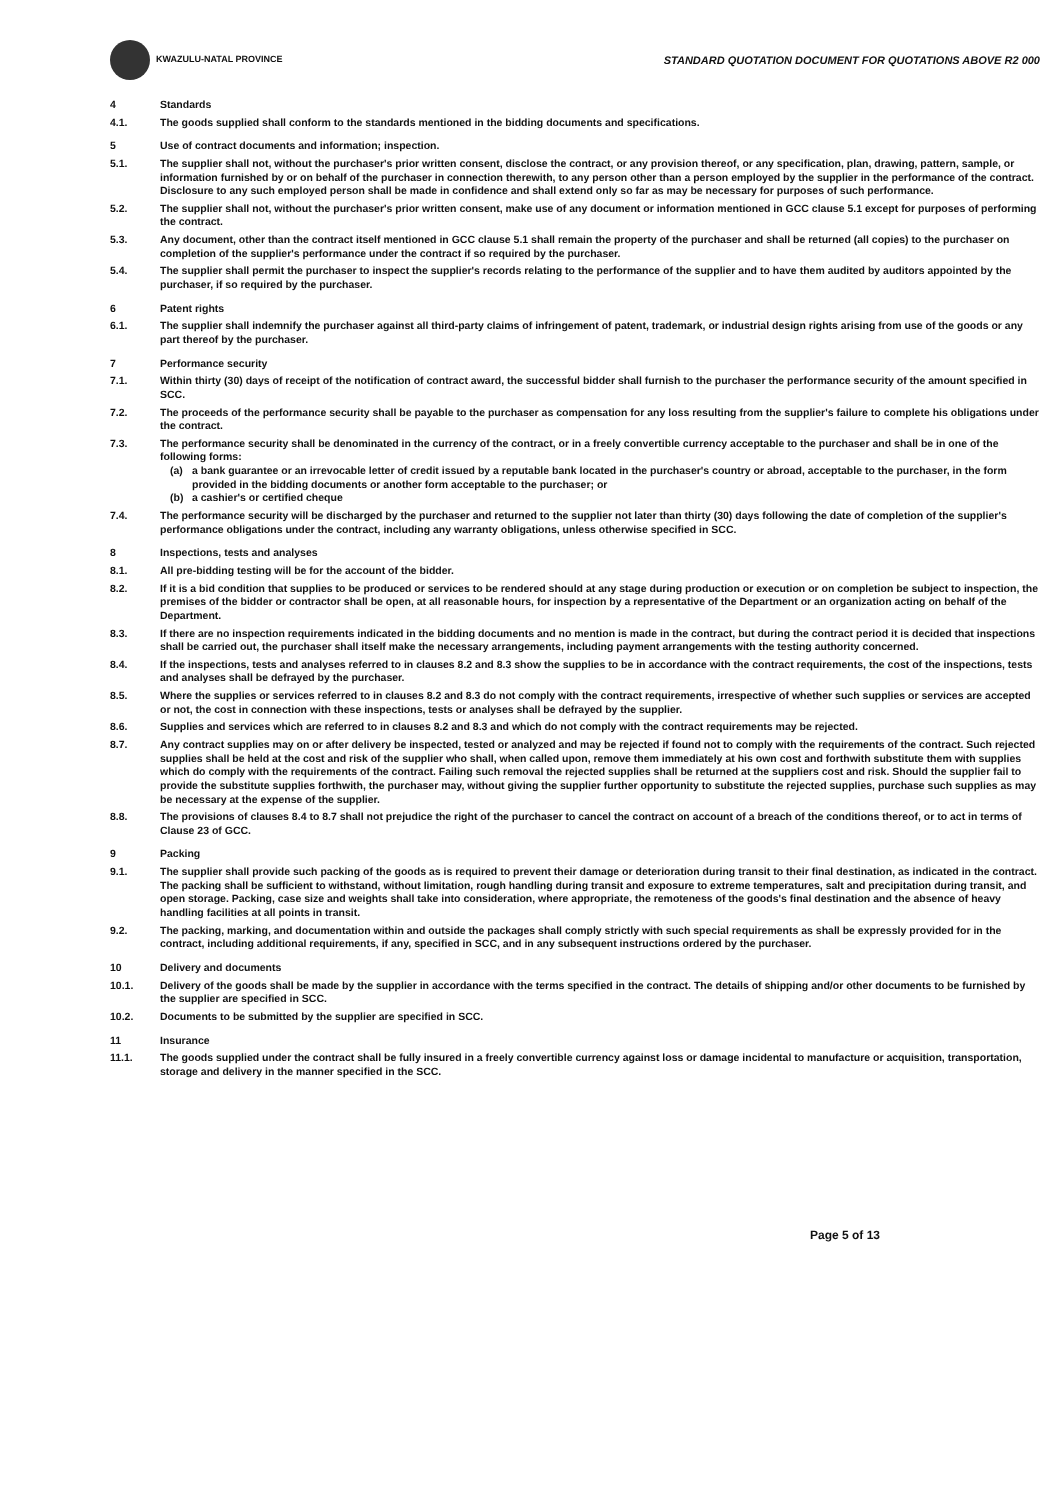KWAZULU-NATAL PROVINCE
STANDARD QUOTATION DOCUMENT FOR QUOTATIONS ABOVE R2 000
4 Standards
4.1. The goods supplied shall conform to the standards mentioned in the bidding documents and specifications.
5 Use of contract documents and information; inspection.
5.1. The supplier shall not, without the purchaser's prior written consent, disclose the contract, or any provision thereof, or any specification, plan, drawing, pattern, sample, or information furnished by or on behalf of the purchaser in connection therewith, to any person other than a person employed by the supplier in the performance of the contract. Disclosure to any such employed person shall be made in confidence and shall extend only so far as may be necessary for purposes of such performance.
5.2. The supplier shall not, without the purchaser's prior written consent, make use of any document or information mentioned in GCC clause 5.1 except for purposes of performing the contract.
5.3. Any document, other than the contract itself mentioned in GCC clause 5.1 shall remain the property of the purchaser and shall be returned (all copies) to the purchaser on completion of the supplier's performance under the contract if so required by the purchaser.
5.4. The supplier shall permit the purchaser to inspect the supplier's records relating to the performance of the supplier and to have them audited by auditors appointed by the purchaser, if so required by the purchaser.
6 Patent rights
6.1. The supplier shall indemnify the purchaser against all third-party claims of infringement of patent, trademark, or industrial design rights arising from use of the goods or any part thereof by the purchaser.
7 Performance security
7.1. Within thirty (30) days of receipt of the notification of contract award, the successful bidder shall furnish to the purchaser the performance security of the amount specified in SCC.
7.2. The proceeds of the performance security shall be payable to the purchaser as compensation for any loss resulting from the supplier's failure to complete his obligations under the contract.
7.3. The performance security shall be denominated in the currency of the contract, or in a freely convertible currency acceptable to the purchaser and shall be in one of the following forms:
(a) a bank guarantee or an irrevocable letter of credit issued by a reputable bank located in the purchaser's country or abroad, acceptable to the purchaser, in the form provided in the bidding documents or another form acceptable to the purchaser; or
(b) a cashier's or certified cheque
7.4. The performance security will be discharged by the purchaser and returned to the supplier not later than thirty (30) days following the date of completion of the supplier's performance obligations under the contract, including any warranty obligations, unless otherwise specified in SCC.
8 Inspections, tests and analyses
8.1. All pre-bidding testing will be for the account of the bidder.
8.2. If it is a bid condition that supplies to be produced or services to be rendered should at any stage during production or execution or on completion be subject to inspection, the premises of the bidder or contractor shall be open, at all reasonable hours, for inspection by a representative of the Department or an organization acting on behalf of the Department.
8.3. If there are no inspection requirements indicated in the bidding documents and no mention is made in the contract, but during the contract period it is decided that inspections shall be carried out, the purchaser shall itself make the necessary arrangements, including payment arrangements with the testing authority concerned.
8.4. If the inspections, tests and analyses referred to in clauses 8.2 and 8.3 show the supplies to be in accordance with the contract requirements, the cost of the inspections, tests and analyses shall be defrayed by the purchaser.
8.5. Where the supplies or services referred to in clauses 8.2 and 8.3 do not comply with the contract requirements, irrespective of whether such supplies or services are accepted or not, the cost in connection with these inspections, tests or analyses shall be defrayed by the supplier.
8.6. Supplies and services which are referred to in clauses 8.2 and 8.3 and which do not comply with the contract requirements may be rejected.
8.7. Any contract supplies may on or after delivery be inspected, tested or analyzed and may be rejected if found not to comply with the requirements of the contract. Such rejected supplies shall be held at the cost and risk of the supplier who shall, when called upon, remove them immediately at his own cost and forthwith substitute them with supplies which do comply with the requirements of the contract. Failing such removal the rejected supplies shall be returned at the suppliers cost and risk. Should the supplier fail to provide the substitute supplies forthwith, the purchaser may, without giving the supplier further opportunity to substitute the rejected supplies, purchase such supplies as may be necessary at the expense of the supplier.
8.8. The provisions of clauses 8.4 to 8.7 shall not prejudice the right of the purchaser to cancel the contract on account of a breach of the conditions thereof, or to act in terms of Clause 23 of GCC.
9 Packing
9.1. The supplier shall provide such packing of the goods as is required to prevent their damage or deterioration during transit to their final destination, as indicated in the contract. The packing shall be sufficient to withstand, without limitation, rough handling during transit and exposure to extreme temperatures, salt and precipitation during transit, and open storage. Packing, case size and weights shall take into consideration, where appropriate, the remoteness of the goods's final destination and the absence of heavy handling facilities at all points in transit.
9.2. The packing, marking, and documentation within and outside the packages shall comply strictly with such special requirements as shall be expressly provided for in the contract, including additional requirements, if any, specified in SCC, and in any subsequent instructions ordered by the purchaser.
10 Delivery and documents
10.1. Delivery of the goods shall be made by the supplier in accordance with the terms specified in the contract. The details of shipping and/or other documents to be furnished by the supplier are specified in SCC.
10.2. Documents to be submitted by the supplier are specified in SCC.
11 Insurance
11.1. The goods supplied under the contract shall be fully insured in a freely convertible currency against loss or damage incidental to manufacture or acquisition, transportation, storage and delivery in the manner specified in the SCC.
Page 5 of 13